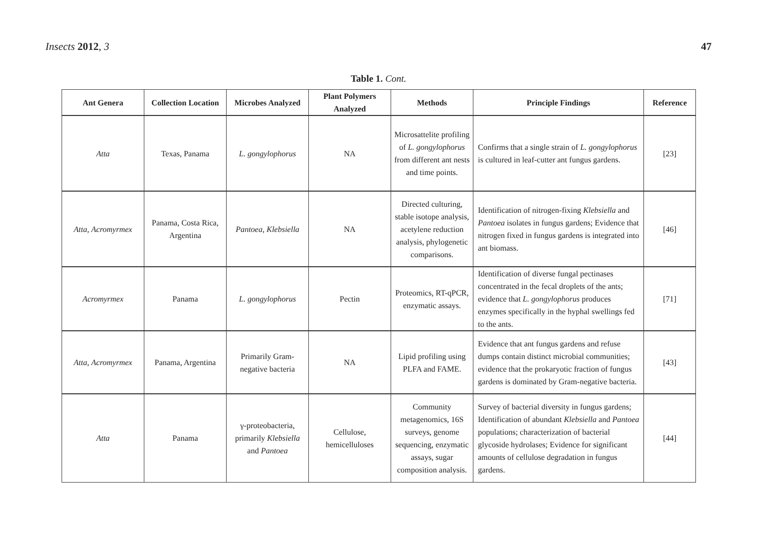Insects 2012, 3 47
Table 1. Cont.
| Ant Genera | Collection Location | Microbes Analyzed | Plant Polymers Analyzed | Methods | Principle Findings | Reference |
| --- | --- | --- | --- | --- | --- | --- |
| Atta | Texas, Panama | L. gongylophorus | NA | Microsattelite profiling of L. gongylophorus from different ant nests and time points. | Confirms that a single strain of L. gongylophorus is cultured in leaf-cutter ant fungus gardens. | [23] |
| Atta , Acromyrmex | Panama, Costa Rica, Argentina | Pantoea , Klebsiella | NA | Directed culturing, stable isotope analysis, acetylene reduction analysis, phylogenetic comparisons. | Identification of nitrogen-fixing Klebsiella and Pantoea isolates in fungus gardens; Evidence that nitrogen fixed in fungus gardens is integrated into ant biomass. | [46] |
| Acromyrmex | Panama | L. gongylophorus | Pectin | Proteomics, RT-qPCR, enzymatic assays. | Identification of diverse fungal pectinases concentrated in the fecal droplets of the ants; evidence that L. gongylophorus produces enzymes specifically in the hyphal swellings fed to the ants. | [71] |
| Atta , Acromyrmex | Panama, Argentina | Primarily Gram-negative bacteria | NA | Lipid profiling using PLFA and FAME. | Evidence that ant fungus gardens and refuse dumps contain distinct microbial communities; evidence that the prokaryotic fraction of fungus gardens is dominated by Gram-negative bacteria. | [43] |
| Atta | Panama | γ-proteobacteria, primarily Klebsiella and Pantoea | Cellulose, hemicelluloses | Community metagenomics, 16S surveys, genome sequencing, enzymatic assays, sugar composition analysis. | Survey of bacterial diversity in fungus gardens; Identification of abundant Klebsiella and Pantoea populations; characterization of bacterial glycoside hydrolases; Evidence for significant amounts of cellulose degradation in fungus gardens. | [44] |